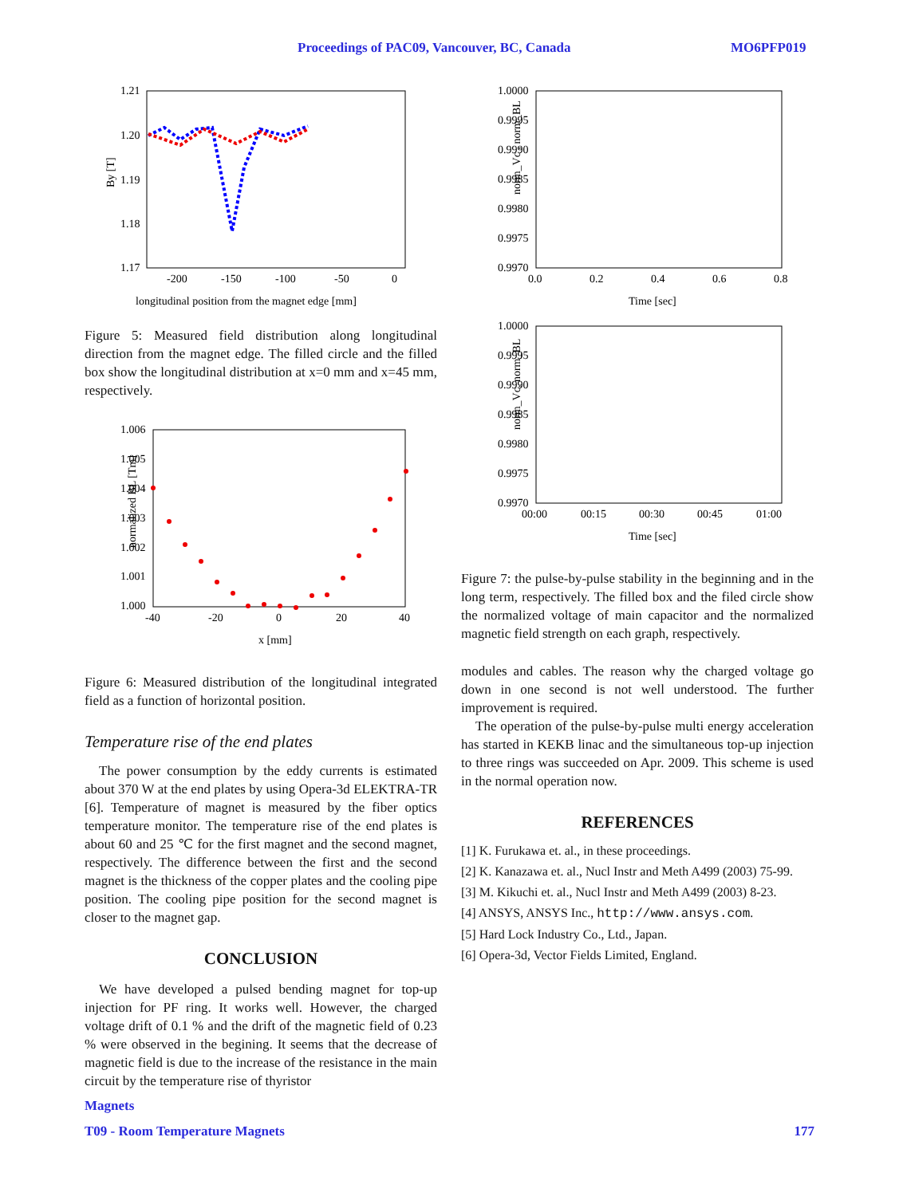Proceedings of PAC09, Vancouver, BC, Canada MO6PFP019
By [T]
1.21
1.20
1.19
1.18
1.17
-200
-150
-100
-50
0
longitudinal position from the magnet edge [mm]
Figure 5: Measured field distribution along longitudinal direction from the magnet edge. The filled circle and the filled box show the longitudinal distribution at x=0 mm and x=45 mm, respectively.
normalized BL [Tm]
1.006
1.005
1.004
1.003
1.002
1.001
1.000
-40
-20
0
20
40
x [mm]
Figure 6: Measured distribution of the longitudinal integrated field as a function of horizontal position.
Temperature rise of the end plates
The power consumption by the eddy currents is estimated about 370 W at the end plates by using Opera-3d ELEKTRA-TR [6]. Temperature of magnet is measured by the fiber optics temperature monitor. The temperature rise of the end plates is about 60 and 25 ℃ for the first magnet and the second magnet, respectively. The difference between the first and the second magnet is the thickness of the copper plates and the cooling pipe position. The cooling pipe position for the second magnet is closer to the magnet gap.
CONCLUSION
We have developed a pulsed bending magnet for top-up injection for PF ring. It works well. However, the charged voltage drift of 0.1 % and the drift of the magnetic field of 0.23 % were observed in the begining. It seems that the decrease of magnetic field is due to the increase of the resistance in the main circuit by the temperature rise of thyristor
norm_Vc , norm_BL
1.0000
0.9995
0.9990
0.9985
0.9980
0.9975
0.9970
0.0
0.2
0.4
0.6
0.8
Time [sec]
norm_Vc, norm_BL
1.0000
0.9995
0.9990
0.9985
0.9980
0.9975
0.9970
00:00
00:15
00:30
00:45
01:00
Time [sec]
Figure 7: the pulse-by-pulse stability in the beginning and in the long term, respectively. The filled box and the filed circle show the normalized voltage of main capacitor and the normalized magnetic field strength on each graph, respectively.
modules and cables. The reason why the charged voltage go down in one second is not well understood. The further improvement is required.
The operation of the pulse-by-pulse multi energy acceleration has started in KEKB linac and the simultaneous top-up injection to three rings was succeeded on Apr. 2009. This scheme is used in the normal operation now.
REFERENCES
[1] K. Furukawa et. al., in these proceedings.
[2] K. Kanazawa et. al., Nucl Instr and Meth A499 (2003) 75-99.
[3] M. Kikuchi et. al., Nucl Instr and Meth A499 (2003) 8-23.
[4] ANSYS, ANSYS Inc., http://www.ansys.com.
[5] Hard Lock Industry Co., Ltd., Japan.
[6] Opera-3d, Vector Fields Limited, England.
Magnets
T09 - Room Temperature Magnets 177